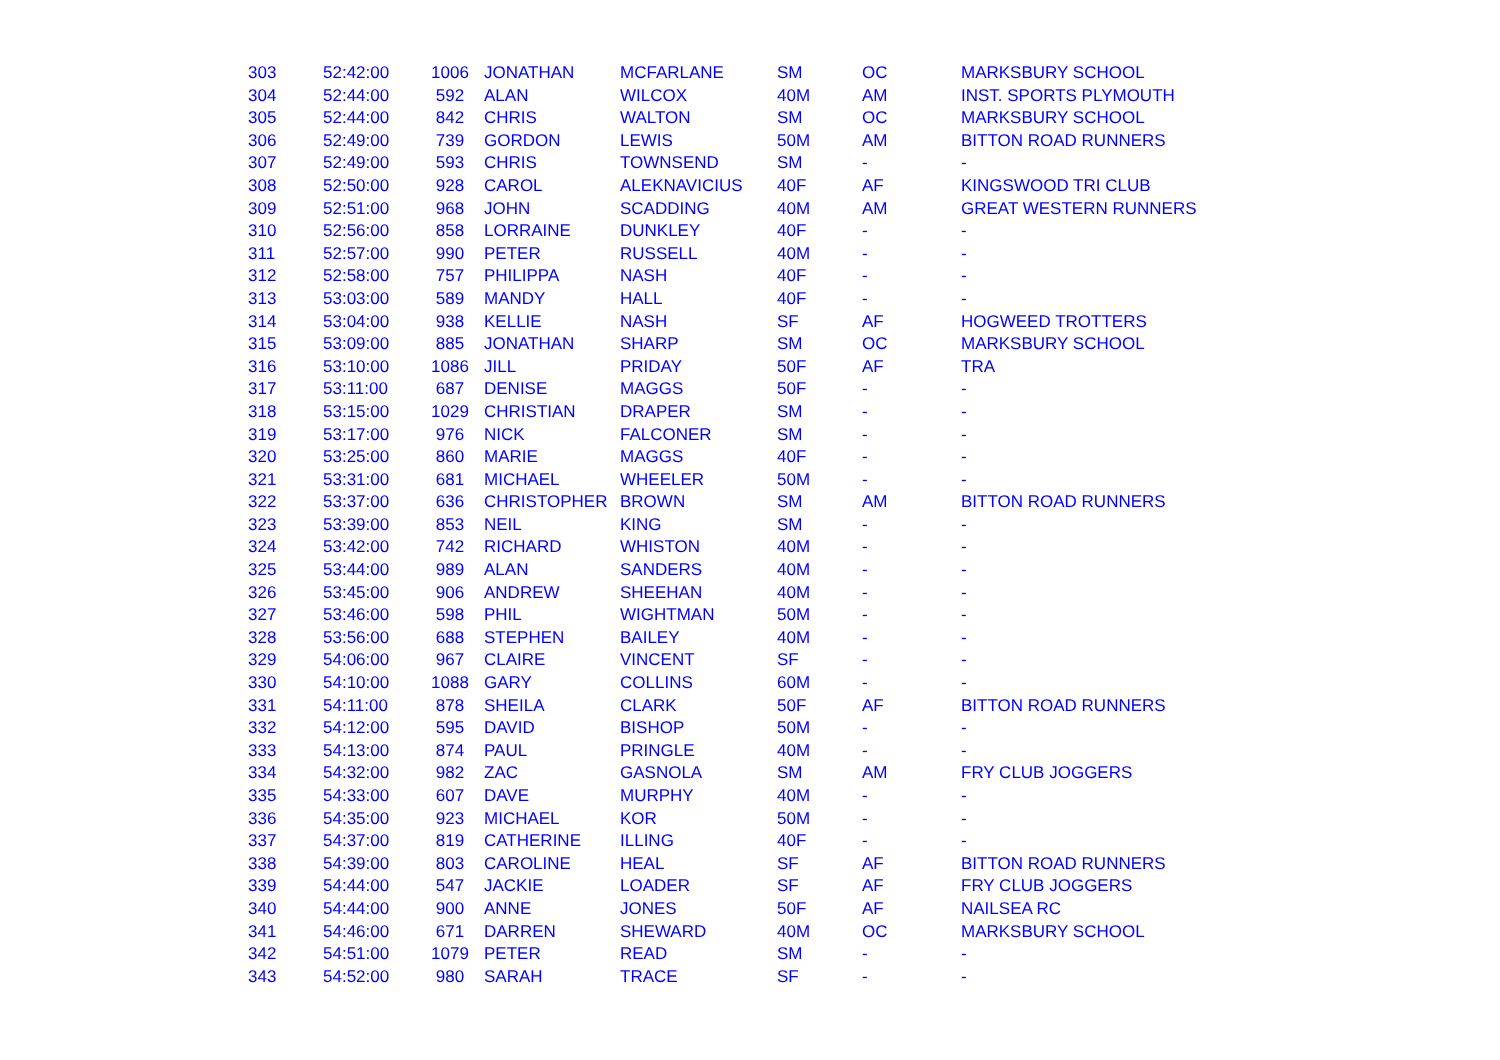| 303 | 52:42:00 | 1006 | JONATHAN | MCFARLANE | SM | OC | MARKSBURY SCHOOL |
| 304 | 52:44:00 | 592 | ALAN | WILCOX | 40M | AM | INST. SPORTS PLYMOUTH |
| 305 | 52:44:00 | 842 | CHRIS | WALTON | SM | OC | MARKSBURY SCHOOL |
| 306 | 52:49:00 | 739 | GORDON | LEWIS | 50M | AM | BITTON ROAD RUNNERS |
| 307 | 52:49:00 | 593 | CHRIS | TOWNSEND | SM | - | - |
| 308 | 52:50:00 | 928 | CAROL | ALEKNAVICIUS | 40F | AF | KINGSWOOD TRI CLUB |
| 309 | 52:51:00 | 968 | JOHN | SCADDING | 40M | AM | GREAT WESTERN RUNNERS |
| 310 | 52:56:00 | 858 | LORRAINE | DUNKLEY | 40F | - | - |
| 311 | 52:57:00 | 990 | PETER | RUSSELL | 40M | - | - |
| 312 | 52:58:00 | 757 | PHILIPPA | NASH | 40F | - | - |
| 313 | 53:03:00 | 589 | MANDY | HALL | 40F | - | - |
| 314 | 53:04:00 | 938 | KELLIE | NASH | SF | AF | HOGWEED TROTTERS |
| 315 | 53:09:00 | 885 | JONATHAN | SHARP | SM | OC | MARKSBURY SCHOOL |
| 316 | 53:10:00 | 1086 | JILL | PRIDAY | 50F | AF | TRA |
| 317 | 53:11:00 | 687 | DENISE | MAGGS | 50F | - | - |
| 318 | 53:15:00 | 1029 | CHRISTIAN | DRAPER | SM | - | - |
| 319 | 53:17:00 | 976 | NICK | FALCONER | SM | - | - |
| 320 | 53:25:00 | 860 | MARIE | MAGGS | 40F | - | - |
| 321 | 53:31:00 | 681 | MICHAEL | WHEELER | 50M | - | - |
| 322 | 53:37:00 | 636 | CHRISTOPHER | BROWN | SM | AM | BITTON ROAD RUNNERS |
| 323 | 53:39:00 | 853 | NEIL | KING | SM | - | - |
| 324 | 53:42:00 | 742 | RICHARD | WHISTON | 40M | - | - |
| 325 | 53:44:00 | 989 | ALAN | SANDERS | 40M | - | - |
| 326 | 53:45:00 | 906 | ANDREW | SHEEHAN | 40M | - | - |
| 327 | 53:46:00 | 598 | PHIL | WIGHTMAN | 50M | - | - |
| 328 | 53:56:00 | 688 | STEPHEN | BAILEY | 40M | - | - |
| 329 | 54:06:00 | 967 | CLAIRE | VINCENT | SF | - | - |
| 330 | 54:10:00 | 1088 | GARY | COLLINS | 60M | - | - |
| 331 | 54:11:00 | 878 | SHEILA | CLARK | 50F | AF | BITTON ROAD RUNNERS |
| 332 | 54:12:00 | 595 | DAVID | BISHOP | 50M | - | - |
| 333 | 54:13:00 | 874 | PAUL | PRINGLE | 40M | - | - |
| 334 | 54:32:00 | 982 | ZAC | GASNOLA | SM | AM | FRY CLUB JOGGERS |
| 335 | 54:33:00 | 607 | DAVE | MURPHY | 40M | - | - |
| 336 | 54:35:00 | 923 | MICHAEL | KOR | 50M | - | - |
| 337 | 54:37:00 | 819 | CATHERINE | ILLING | 40F | - | - |
| 338 | 54:39:00 | 803 | CAROLINE | HEAL | SF | AF | BITTON ROAD RUNNERS |
| 339 | 54:44:00 | 547 | JACKIE | LOADER | SF | AF | FRY CLUB JOGGERS |
| 340 | 54:44:00 | 900 | ANNE | JONES | 50F | AF | NAILSEA RC |
| 341 | 54:46:00 | 671 | DARREN | SHEWARD | 40M | OC | MARKSBURY SCHOOL |
| 342 | 54:51:00 | 1079 | PETER | READ | SM | - | - |
| 343 | 54:52:00 | 980 | SARAH | TRACE | SF | - | - |